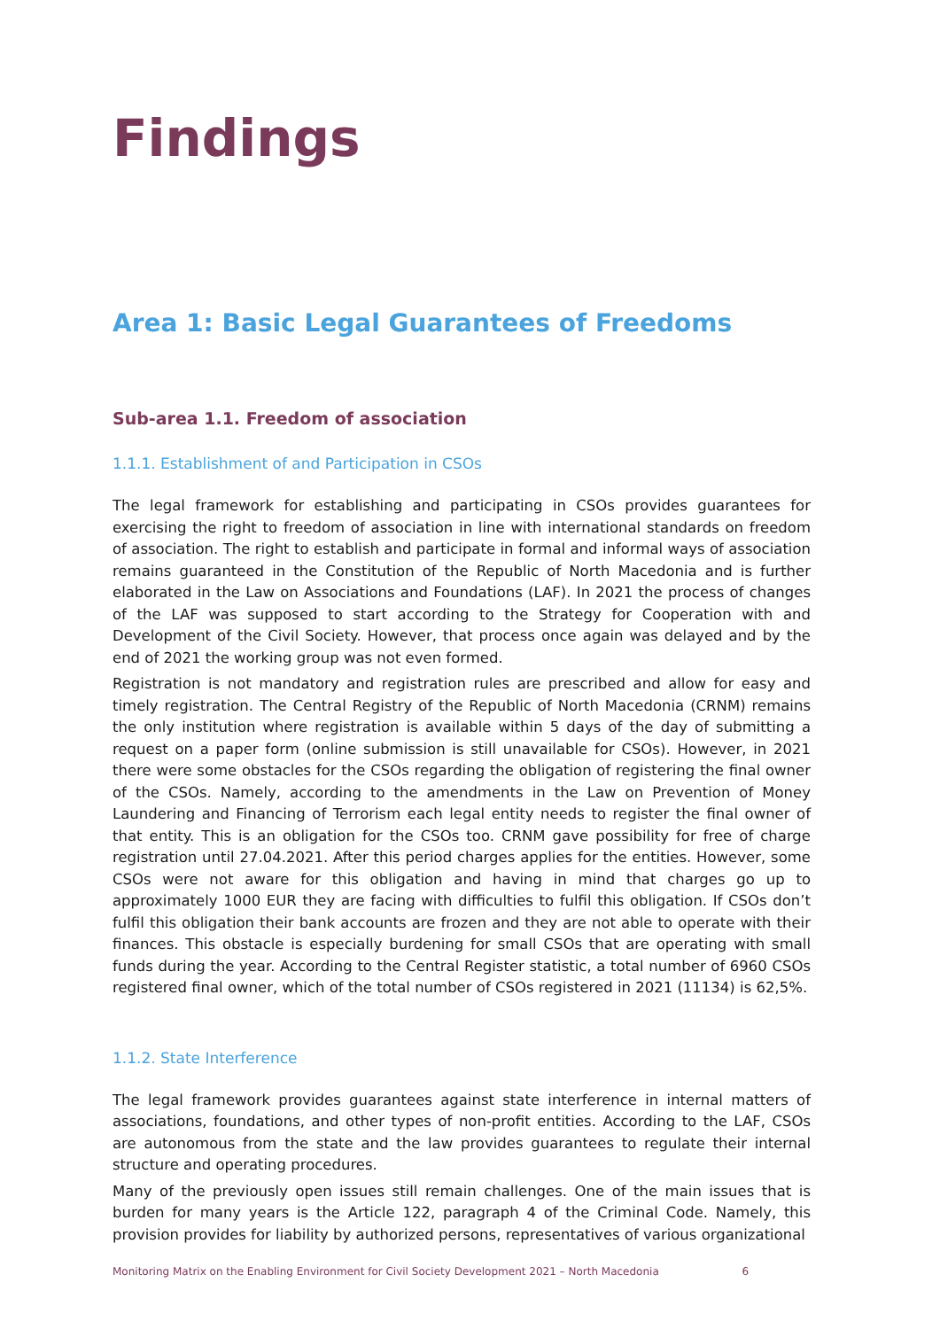Findings
Area 1: Basic Legal Guarantees of Freedoms
Sub-area 1.1. Freedom of association
1.1.1. Establishment of and Participation in CSOs
The legal framework for establishing and participating in CSOs provides guarantees for exercising the right to freedom of association in line with international standards on freedom of association. The right to establish and participate in formal and informal ways of association remains guaranteed in the Constitution of the Republic of North Macedonia and is further elaborated in the Law on Associations and Foundations (LAF). In 2021 the process of changes of the LAF was supposed to start according to the Strategy for Cooperation with and Development of the Civil Society. However, that process once again was delayed and by the end of 2021 the working group was not even formed.
Registration is not mandatory and registration rules are prescribed and allow for easy and timely registration. The Central Registry of the Republic of North Macedonia (CRNM) remains the only institution where registration is available within 5 days of the day of submitting a request on a paper form (online submission is still unavailable for CSOs). However, in 2021 there were some obstacles for the CSOs regarding the obligation of registering the final owner of the CSOs. Namely, according to the amendments in the Law on Prevention of Money Laundering and Financing of Terrorism each legal entity needs to register the final owner of that entity. This is an obligation for the CSOs too. CRNM gave possibility for free of charge registration until 27.04.2021. After this period charges applies for the entities. However, some CSOs were not aware for this obligation and having in mind that charges go up to approximately 1000 EUR they are facing with difficulties to fulfil this obligation. If CSOs don’t fulfil this obligation their bank accounts are frozen and they are not able to operate with their finances. This obstacle is especially burdening for small CSOs that are operating with small funds during the year. According to the Central Register statistic, a total number of 6960 CSOs registered final owner, which of the total number of CSOs registered in 2021 (11134) is 62,5%.
1.1.2. State Interference
The legal framework provides guarantees against state interference in internal matters of associations, foundations, and other types of non-profit entities. According to the LAF, CSOs are autonomous from the state and the law provides guarantees to regulate their internal structure and operating procedures.
Many of the previously open issues still remain challenges. One of the main issues that is burden for many years is the Article 122, paragraph 4 of the Criminal Code. Namely, this provision provides for liability by authorized persons, representatives of various organizational
Monitoring Matrix on the Enabling Environment for Civil Society Development 2021 – North Macedonia 6